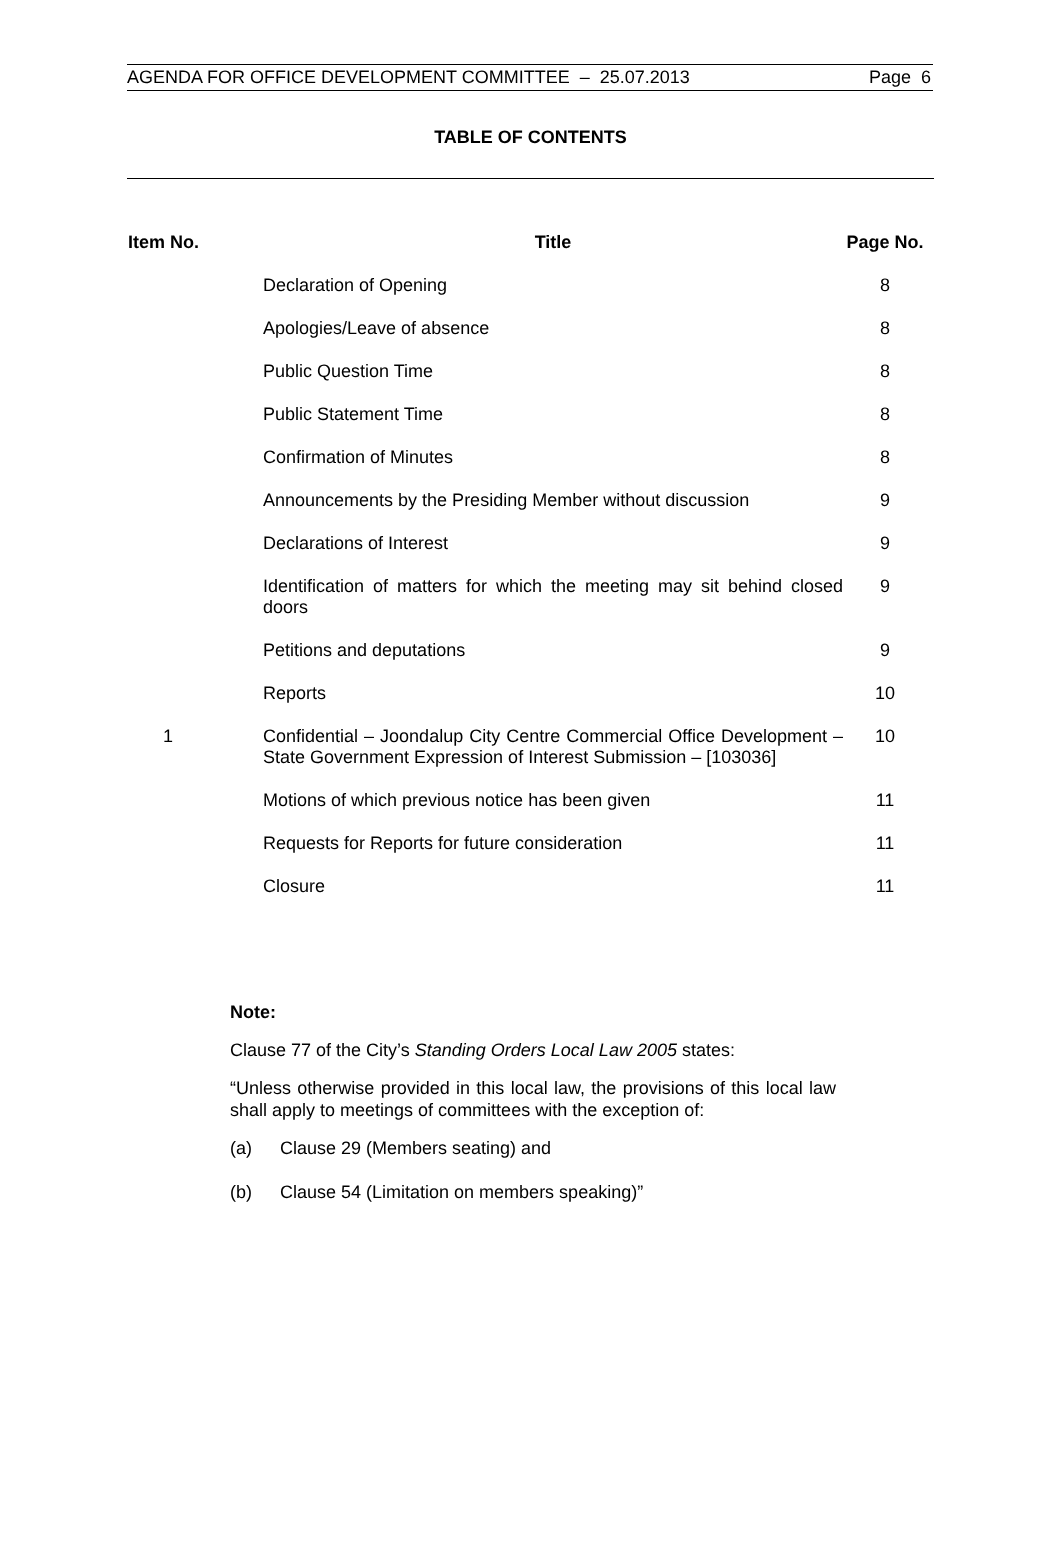AGENDA FOR OFFICE DEVELOPMENT COMMITTEE – 25.07.2013 Page 6
TABLE OF CONTENTS
| Item No. | Title | Page No. |
| --- | --- | --- |
| | Declaration of Opening | 8 |
| | Apologies/Leave of absence | 8 |
| | Public Question Time | 8 |
| | Public Statement Time | 8 |
| | Confirmation of Minutes | 8 |
| | Announcements by the Presiding Member without discussion | 9 |
| | Declarations of Interest | 9 |
| | Identification of matters for which the meeting may sit behind closed doors | 9 |
| | Petitions and deputations | 9 |
| | Reports | 10 |
| 1 | Confidential – Joondalup City Centre Commercial Office Development – State Government Expression of Interest Submission – [103036] | 10 |
| | Motions of which previous notice has been given | 11 |
| | Requests for Reports for future consideration | 11 |
| | Closure | 11 |
Note:
Clause 77 of the City’s Standing Orders Local Law 2005 states:
“Unless otherwise provided in this local law, the provisions of this local law shall apply to meetings of committees with the exception of:
(a) Clause 29 (Members seating) and
(b) Clause 54 (Limitation on members speaking)”